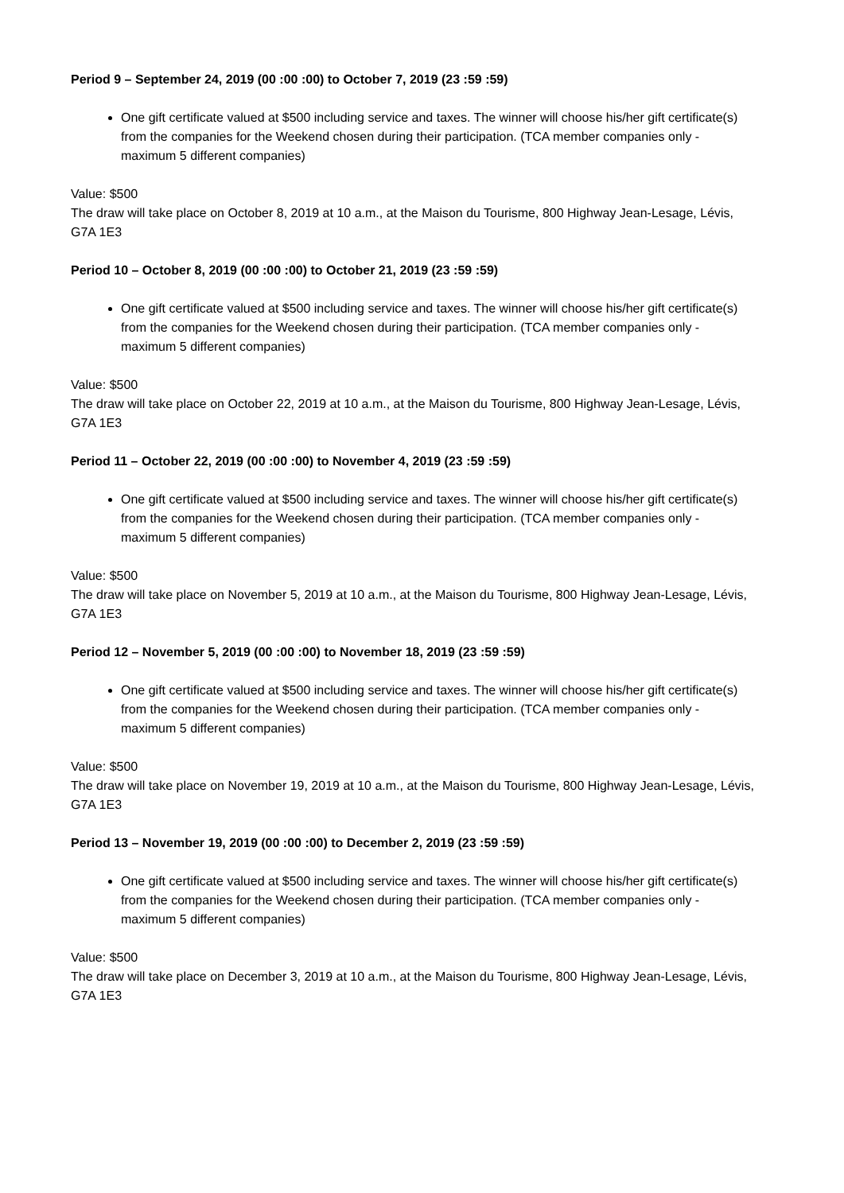Period 9 – September 24, 2019 (00 :00 :00) to October 7, 2019 (23 :59 :59)
One gift certificate valued at $500 including service and taxes. The winner will choose his/her gift certificate(s) from the companies for the Weekend chosen during their participation. (TCA member companies only - maximum 5 different companies)
Value: $500
The draw will take place on October 8, 2019 at 10 a.m., at the Maison du Tourisme, 800 Highway Jean-Lesage, Lévis, G7A 1E3
Period 10 – October 8, 2019 (00 :00 :00) to October 21, 2019 (23 :59 :59)
One gift certificate valued at $500 including service and taxes. The winner will choose his/her gift certificate(s) from the companies for the Weekend chosen during their participation. (TCA member companies only - maximum 5 different companies)
Value: $500
The draw will take place on October 22, 2019 at 10 a.m., at the Maison du Tourisme, 800 Highway Jean-Lesage, Lévis, G7A 1E3
Period 11 – October 22, 2019 (00 :00 :00) to November 4, 2019 (23 :59 :59)
One gift certificate valued at $500 including service and taxes. The winner will choose his/her gift certificate(s) from the companies for the Weekend chosen during their participation. (TCA member companies only - maximum 5 different companies)
Value: $500
The draw will take place on November 5, 2019 at 10 a.m., at the Maison du Tourisme, 800 Highway Jean-Lesage, Lévis, G7A 1E3
Period 12 – November 5, 2019 (00 :00 :00) to November 18, 2019 (23 :59 :59)
One gift certificate valued at $500 including service and taxes. The winner will choose his/her gift certificate(s) from the companies for the Weekend chosen during their participation. (TCA member companies only - maximum 5 different companies)
Value: $500
The draw will take place on November 19, 2019 at 10 a.m., at the Maison du Tourisme, 800 Highway Jean-Lesage, Lévis, G7A 1E3
Period 13 – November 19, 2019 (00 :00 :00) to December 2, 2019 (23 :59 :59)
One gift certificate valued at $500 including service and taxes. The winner will choose his/her gift certificate(s) from the companies for the Weekend chosen during their participation. (TCA member companies only - maximum 5 different companies)
Value: $500
The draw will take place on December 3, 2019 at 10 a.m., at the Maison du Tourisme, 800 Highway Jean-Lesage, Lévis, G7A 1E3